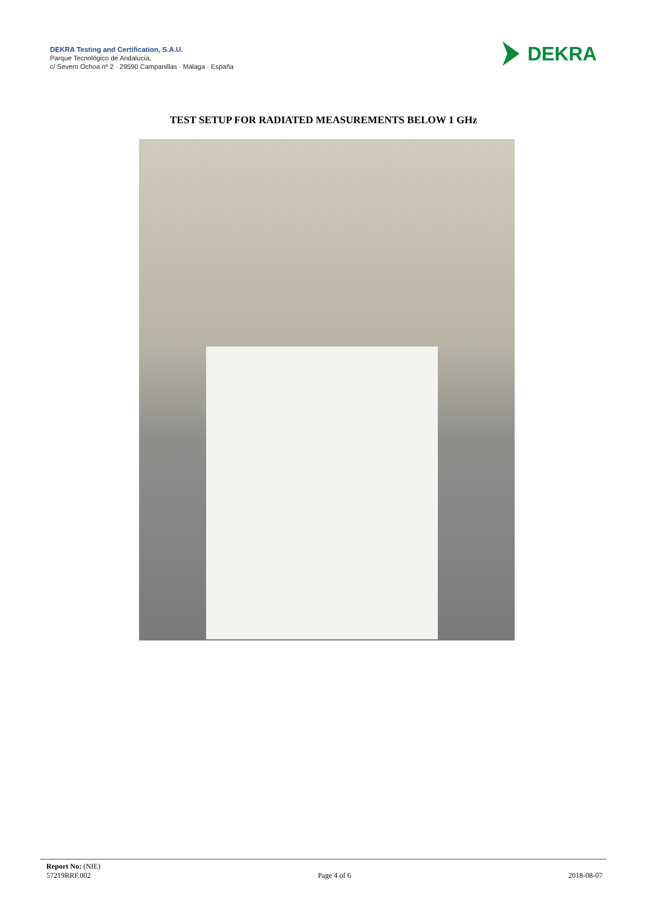DEKRA Testing and Certification, S.A.U.
Parque Tecnológico de Andalucía,
c/ Severo Ochoa nº 2 · 29590 Campanillas · Málaga · España
DEKRA
TEST SETUP FOR RADIATED MEASUREMENTS BELOW 1 GHz
Report No: (NIE)
57219RRF.002
Page 4 of 6
2018-08-07